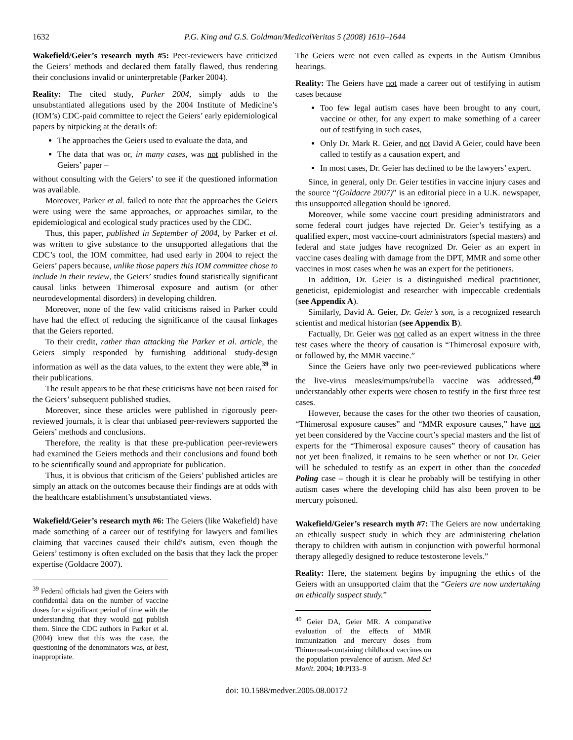1632 P.G. King and G.S. Goldman/MedicalVeritas 5 (2008) 1610–1644
Wakefield/Geier’s research myth #5: Peer-reviewers have criticized the Geiers’ methods and declared them fatally flawed, thus rendering their conclusions invalid or uninterpretable (Parker 2004).
Reality: The cited study, Parker 2004, simply adds to the unsubstantiated allegations used by the 2004 Institute of Medicine’s (IOM’s) CDC-paid committee to reject the Geiers’ early epidemiological papers by nitpicking at the details of:
The approaches the Geiers used to evaluate the data, and
The data that was or, in many cases, was not published in the Geiers’ paper –
without consulting with the Geiers’ to see if the questioned information was available.
Moreover, Parker et al. failed to note that the approaches the Geiers were using were the same approaches, or approaches similar, to the epidemiological and ecological study practices used by the CDC.
Thus, this paper, published in September of 2004, by Parker et al. was written to give substance to the unsupported allegations that the CDC’s tool, the IOM committee, had used early in 2004 to reject the Geiers’ papers because, unlike those papers this IOM committee chose to include in their review, the Geiers’ studies found statistically significant causal links between Thimerosal exposure and autism (or other neurodevelopmental disorders) in developing children.
Moreover, none of the few valid criticisms raised in Parker could have had the effect of reducing the significance of the causal linkages that the Geiers reported.
To their credit, rather than attacking the Parker et al. article, the Geiers simply responded by furnishing additional study-design information as well as the data values, to the extent they were able,<sup>39</sup> in their publications.
The result appears to be that these criticisms have not been raised for the Geiers’ subsequent published studies.
Moreover, since these articles were published in rigorously peer-reviewed journals, it is clear that unbiased peer-reviewers supported the Geiers’ methods and conclusions.
Therefore, the reality is that these pre-publication peer-reviewers had examined the Geiers methods and their conclusions and found both to be scientifically sound and appropriate for publication.
Thus, it is obvious that criticism of the Geiers’ published articles are simply an attack on the outcomes because their findings are at odds with the healthcare establishment’s unsubstantiated views.
Wakefield/Geier’s research myth #6: The Geiers (like Wakefield) have made something of a career out of testifying for lawyers and families claiming that vaccines caused their child's autism, even though the Geiers’ testimony is often excluded on the basis that they lack the proper expertise (Goldacre 2007).
<sup>39</sup> Federal officials had given the Geiers with confidential data on the number of vaccine doses for a significant period of time with the understanding that they would not publish them. Since the CDC authors in Parker et al. (2004) knew that this was the case, the questioning of the denominators was, at best, inappropriate.
The Geiers were not even called as experts in the Autism Omnibus hearings.
Reality: The Geiers have not made a career out of testifying in autism cases because
Too few legal autism cases have been brought to any court, vaccine or other, for any expert to make something of a career out of testifying in such cases,
Only Dr. Mark R. Geier, and not David A Geier, could have been called to testify as a causation expert, and
In most cases, Dr. Geier has declined to be the lawyers’ expert.
Since, in general, only Dr. Geier testifies in vaccine injury cases and the source “(Goldacre 2007)” is an editorial piece in a U.K. newspaper, this unsupported allegation should be ignored.
Moreover, while some vaccine court presiding administrators and some federal court judges have rejected Dr. Geier’s testifying as a qualified expert, most vaccine-court administrators (special masters) and federal and state judges have recognized Dr. Geier as an expert in vaccine cases dealing with damage from the DPT, MMR and some other vaccines in most cases when he was an expert for the petitioners.
In addition, Dr. Geier is a distinguished medical practitioner, geneticist, epidemiologist and researcher with impeccable credentials (see Appendix A).
Similarly, David A. Geier, Dr. Geier’s son, is a recognized research scientist and medical historian (see Appendix B).
Factually, Dr. Geier was not called as an expert witness in the three test cases where the theory of causation is “Thimerosal exposure with, or followed by, the MMR vaccine.”
Since the Geiers have only two peer-reviewed publications where the live-virus measles/mumps/rubella vaccine was addressed,<sup>40</sup> understandably other experts were chosen to testify in the first three test cases.
However, because the cases for the other two theories of causation, “Thimerosal exposure causes” and “MMR exposure causes,” have not yet been considered by the Vaccine court’s special masters and the list of experts for the “Thimerosal exposure causes” theory of causation has not yet been finalized, it remains to be seen whether or not Dr. Geier will be scheduled to testify as an expert in other than the conceded Poling case – though it is clear he probably will be testifying in other autism cases where the developing child has also been proven to be mercury poisoned.
Wakefield/Geier’s research myth #7: The Geiers are now undertaking an ethically suspect study in which they are administering chelation therapy to children with autism in conjunction with powerful hormonal therapy allegedly designed to reduce testosterone levels.”
Reality: Here, the statement begins by impugning the ethics of the Geiers with an unsupported claim that the “Geiers are now undertaking an ethically suspect study.”
<sup>40</sup> Geier DA, Geier MR. A comparative evaluation of the effects of MMR immunization and mercury doses from Thimerosal-containing childhood vaccines on the population prevalence of autism. Med Sci Monit. 2004; 10:PI33–9
doi: 10.1588/medver.2005.08.00172